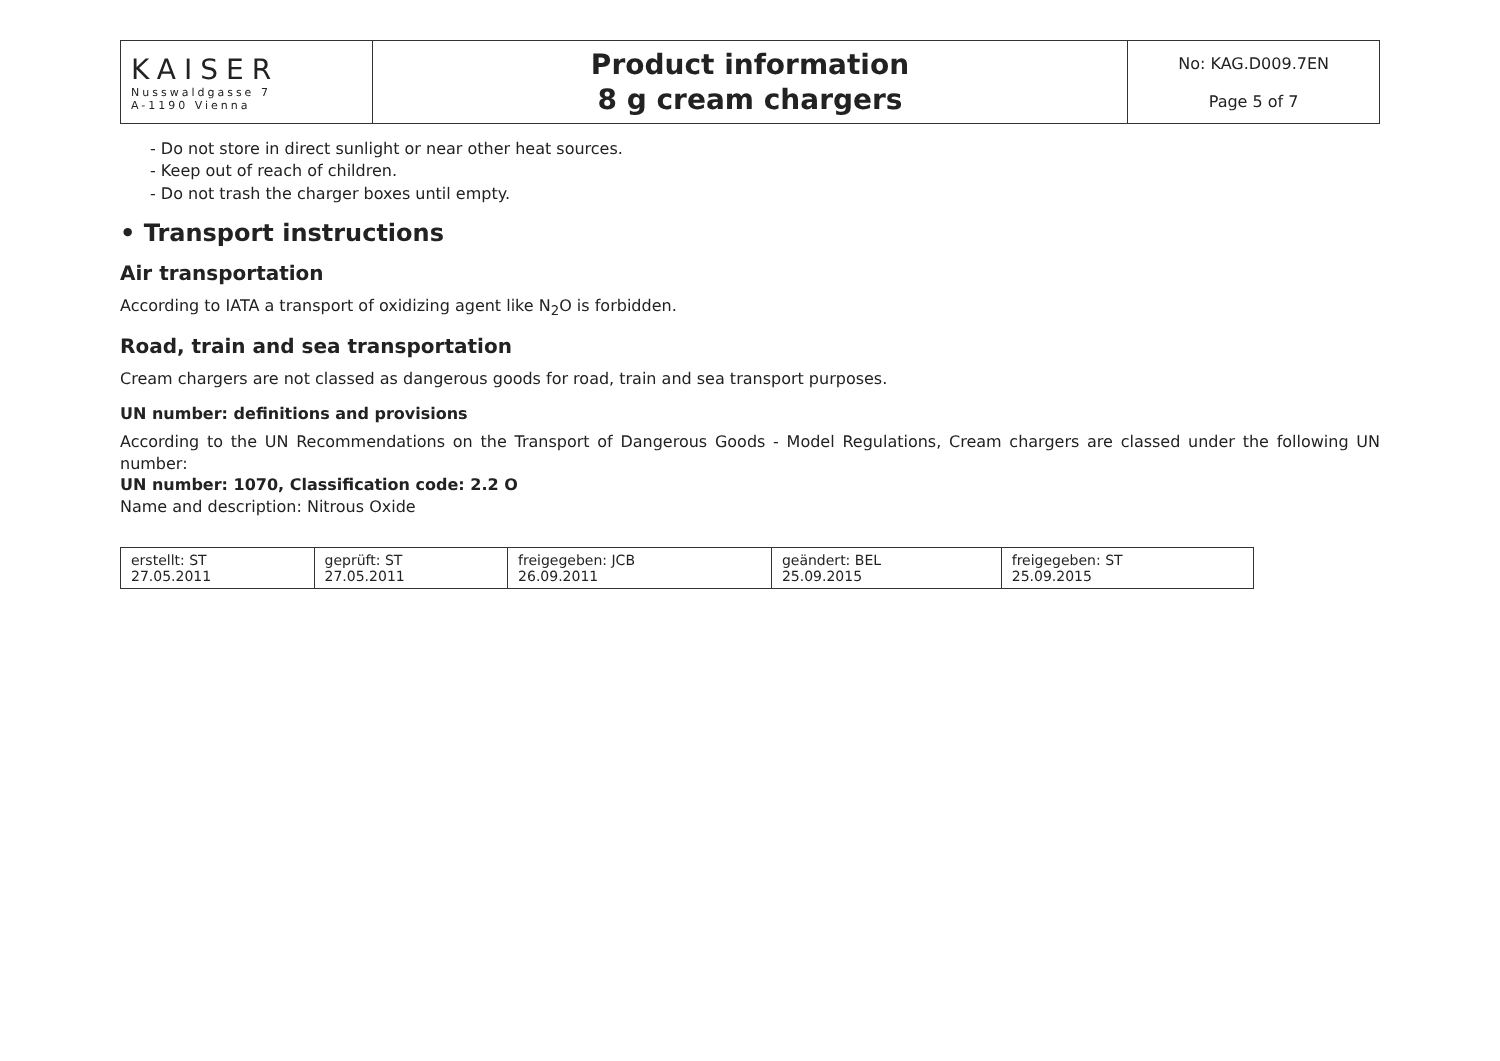| KAISER Nusswaldgasse 7 A-1190 Vienna | Product information 8 g cream chargers | No: KAG.D009.7EN Page 5 of 7 |
- Do not store in direct sunlight or near other heat sources.
- Keep out of reach of children.
- Do not trash the charger boxes until empty.
• Transport instructions
Air transportation
According to IATA a transport of oxidizing agent like N<sub>2</sub>O is forbidden.
Road, train and sea transportation
Cream chargers are not classed as dangerous goods for road, train and sea transport purposes.
UN number: definitions and provisions
According to the UN Recommendations on the Transport of Dangerous Goods - Model Regulations, Cream chargers are classed under the following UN number:
UN number: 1070, Classification code: 2.2 O
Name and description: Nitrous Oxide
| erstellt: ST 27.05.2011 | geprüft: ST 27.05.2011 | freigegeben: JCB 26.09.2011 | geändert: BEL 25.09.2015 | freigegeben: ST 25.09.2015 |